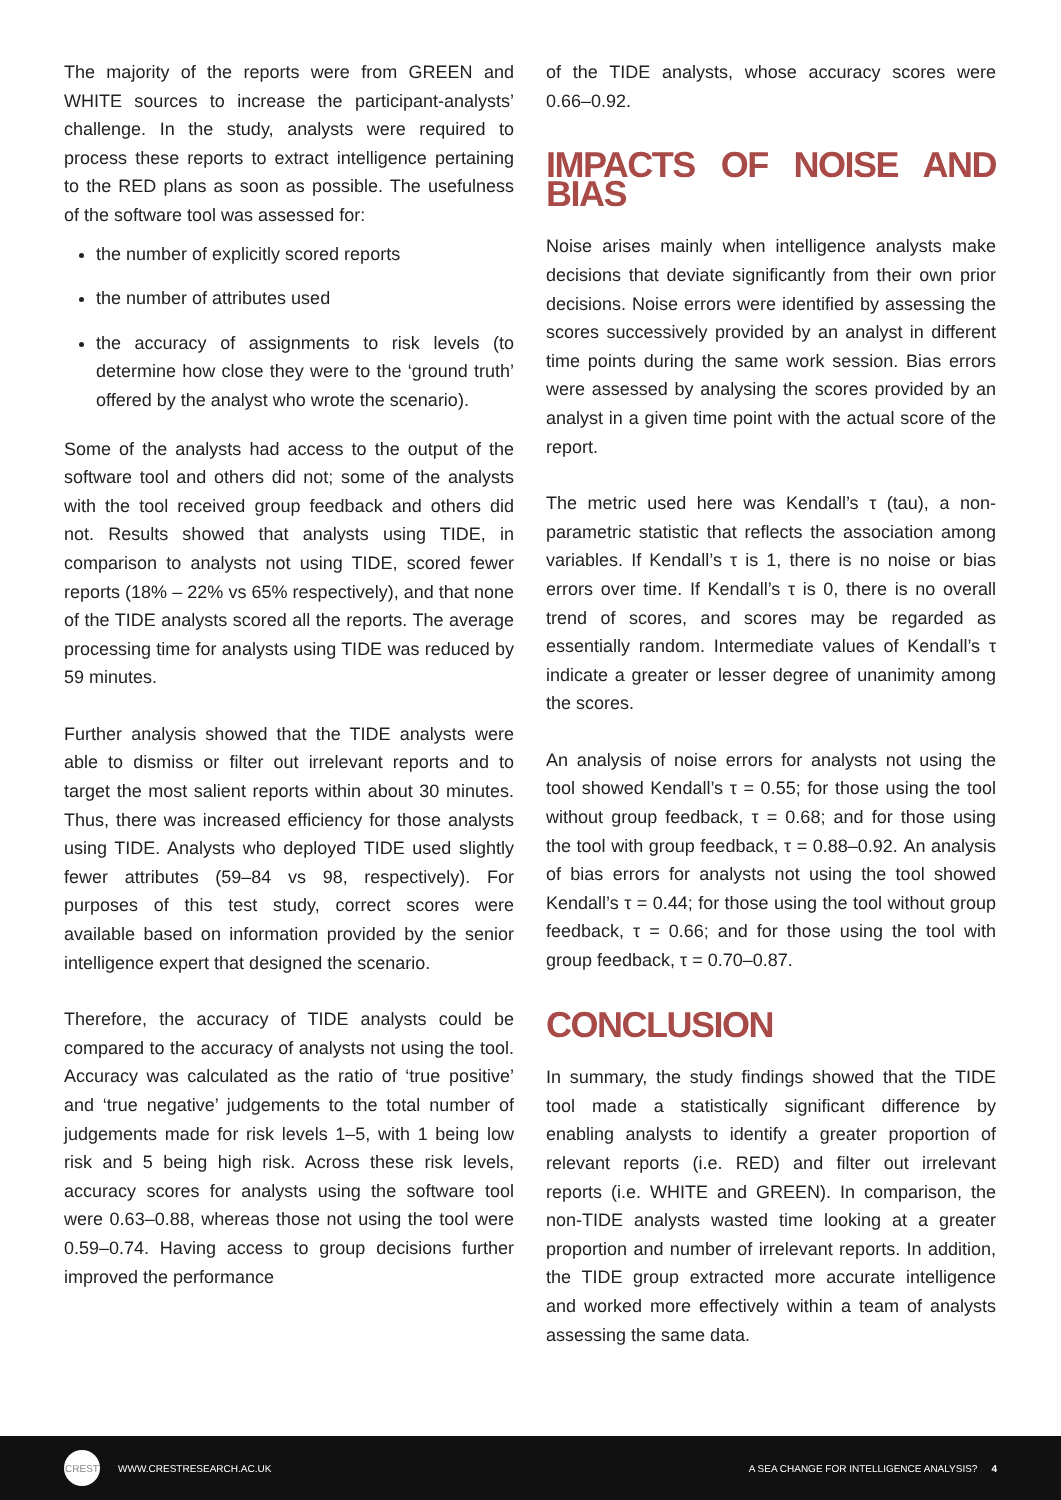The majority of the reports were from GREEN and WHITE sources to increase the participant-analysts’ challenge. In the study, analysts were required to process these reports to extract intelligence pertaining to the RED plans as soon as possible. The usefulness of the software tool was assessed for:
the number of explicitly scored reports
the number of attributes used
the accuracy of assignments to risk levels (to determine how close they were to the ‘ground truth’ offered by the analyst who wrote the scenario).
Some of the analysts had access to the output of the software tool and others did not; some of the analysts with the tool received group feedback and others did not. Results showed that analysts using TIDE, in comparison to analysts not using TIDE, scored fewer reports (18% – 22% vs 65% respectively), and that none of the TIDE analysts scored all the reports. The average processing time for analysts using TIDE was reduced by 59 minutes.
Further analysis showed that the TIDE analysts were able to dismiss or filter out irrelevant reports and to target the most salient reports within about 30 minutes. Thus, there was increased efficiency for those analysts using TIDE. Analysts who deployed TIDE used slightly fewer attributes (59–84 vs 98, respectively). For purposes of this test study, correct scores were available based on information provided by the senior intelligence expert that designed the scenario.
Therefore, the accuracy of TIDE analysts could be compared to the accuracy of analysts not using the tool. Accuracy was calculated as the ratio of ‘true positive’ and ‘true negative’ judgements to the total number of judgements made for risk levels 1–5, with 1 being low risk and 5 being high risk. Across these risk levels, accuracy scores for analysts using the software tool were 0.63–0.88, whereas those not using the tool were 0.59–0.74. Having access to group decisions further improved the performance
of the TIDE analysts, whose accuracy scores were 0.66–0.92.
IMPACTS OF NOISE AND BIAS
Noise arises mainly when intelligence analysts make decisions that deviate significantly from their own prior decisions. Noise errors were identified by assessing the scores successively provided by an analyst in different time points during the same work session. Bias errors were assessed by analysing the scores provided by an analyst in a given time point with the actual score of the report.
The metric used here was Kendall’s τ (tau), a non-parametric statistic that reflects the association among variables. If Kendall’s τ is 1, there is no noise or bias errors over time. If Kendall’s τ is 0, there is no overall trend of scores, and scores may be regarded as essentially random. Intermediate values of Kendall’s τ indicate a greater or lesser degree of unanimity among the scores.
An analysis of noise errors for analysts not using the tool showed Kendall’s τ = 0.55; for those using the tool without group feedback, τ = 0.68; and for those using the tool with group feedback, τ = 0.88–0.92. An analysis of bias errors for analysts not using the tool showed Kendall’s τ = 0.44; for those using the tool without group feedback, τ = 0.66; and for those using the tool with group feedback, τ = 0.70–0.87.
CONCLUSION
In summary, the study findings showed that the TIDE tool made a statistically significant difference by enabling analysts to identify a greater proportion of relevant reports (i.e. RED) and filter out irrelevant reports (i.e. WHITE and GREEN). In comparison, the non-TIDE analysts wasted time looking at a greater proportion and number of irrelevant reports. In addition, the TIDE group extracted more accurate intelligence and worked more effectively within a team of analysts assessing the same data.
CREST
WWW.CRESTRESEARCH.AC.UK A SEA CHANGE FOR INTELLIGENCE ANALYSIS? 4